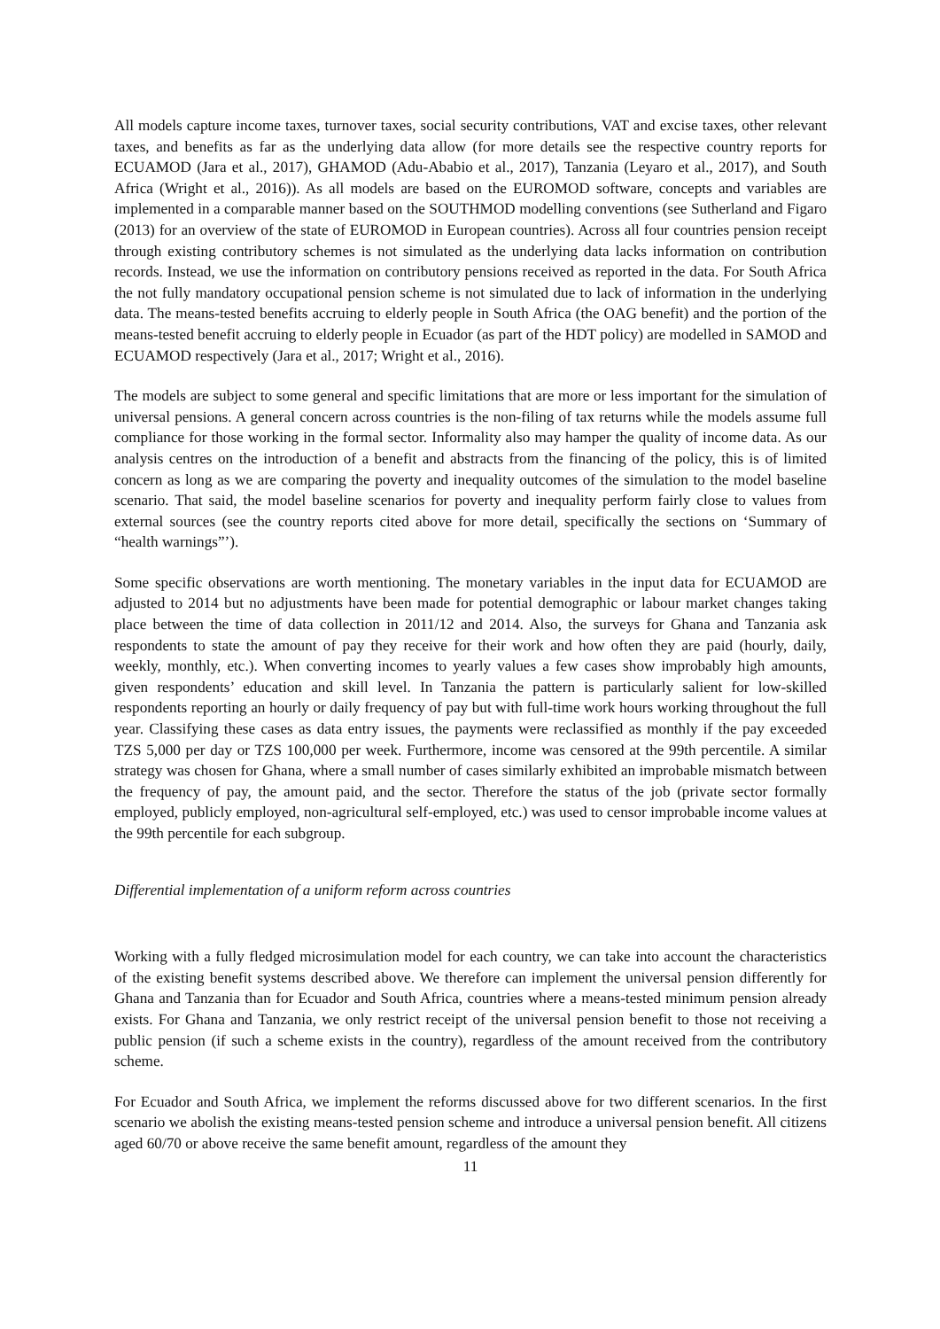All models capture income taxes, turnover taxes, social security contributions, VAT and excise taxes, other relevant taxes, and benefits as far as the underlying data allow (for more details see the respective country reports for ECUAMOD (Jara et al., 2017), GHAMOD (Adu-Ababio et al., 2017), Tanzania (Leyaro et al., 2017), and South Africa (Wright et al., 2016)). As all models are based on the EUROMOD software, concepts and variables are implemented in a comparable manner based on the SOUTHMOD modelling conventions (see Sutherland and Figaro (2013) for an overview of the state of EUROMOD in European countries). Across all four countries pension receipt through existing contributory schemes is not simulated as the underlying data lacks information on contribution records. Instead, we use the information on contributory pensions received as reported in the data. For South Africa the not fully mandatory occupational pension scheme is not simulated due to lack of information in the underlying data. The means-tested benefits accruing to elderly people in South Africa (the OAG benefit) and the portion of the means-tested benefit accruing to elderly people in Ecuador (as part of the HDT policy) are modelled in SAMOD and ECUAMOD respectively (Jara et al., 2017; Wright et al., 2016).
The models are subject to some general and specific limitations that are more or less important for the simulation of universal pensions. A general concern across countries is the non-filing of tax returns while the models assume full compliance for those working in the formal sector. Informality also may hamper the quality of income data. As our analysis centres on the introduction of a benefit and abstracts from the financing of the policy, this is of limited concern as long as we are comparing the poverty and inequality outcomes of the simulation to the model baseline scenario. That said, the model baseline scenarios for poverty and inequality perform fairly close to values from external sources (see the country reports cited above for more detail, specifically the sections on ‘Summary of “health warnings”’).
Some specific observations are worth mentioning. The monetary variables in the input data for ECUAMOD are adjusted to 2014 but no adjustments have been made for potential demographic or labour market changes taking place between the time of data collection in 2011/12 and 2014. Also, the surveys for Ghana and Tanzania ask respondents to state the amount of pay they receive for their work and how often they are paid (hourly, daily, weekly, monthly, etc.). When converting incomes to yearly values a few cases show improbably high amounts, given respondents’ education and skill level. In Tanzania the pattern is particularly salient for low-skilled respondents reporting an hourly or daily frequency of pay but with full-time work hours working throughout the full year. Classifying these cases as data entry issues, the payments were reclassified as monthly if the pay exceeded TZS 5,000 per day or TZS 100,000 per week. Furthermore, income was censored at the 99th percentile. A similar strategy was chosen for Ghana, where a small number of cases similarly exhibited an improbable mismatch between the frequency of pay, the amount paid, and the sector. Therefore the status of the job (private sector formally employed, publicly employed, non-agricultural self-employed, etc.) was used to censor improbable income values at the 99th percentile for each subgroup.
Differential implementation of a uniform reform across countries
Working with a fully fledged microsimulation model for each country, we can take into account the characteristics of the existing benefit systems described above. We therefore can implement the universal pension differently for Ghana and Tanzania than for Ecuador and South Africa, countries where a means-tested minimum pension already exists. For Ghana and Tanzania, we only restrict receipt of the universal pension benefit to those not receiving a public pension (if such a scheme exists in the country), regardless of the amount received from the contributory scheme.
For Ecuador and South Africa, we implement the reforms discussed above for two different scenarios. In the first scenario we abolish the existing means-tested pension scheme and introduce a universal pension benefit. All citizens aged 60/70 or above receive the same benefit amount, regardless of the amount they
11